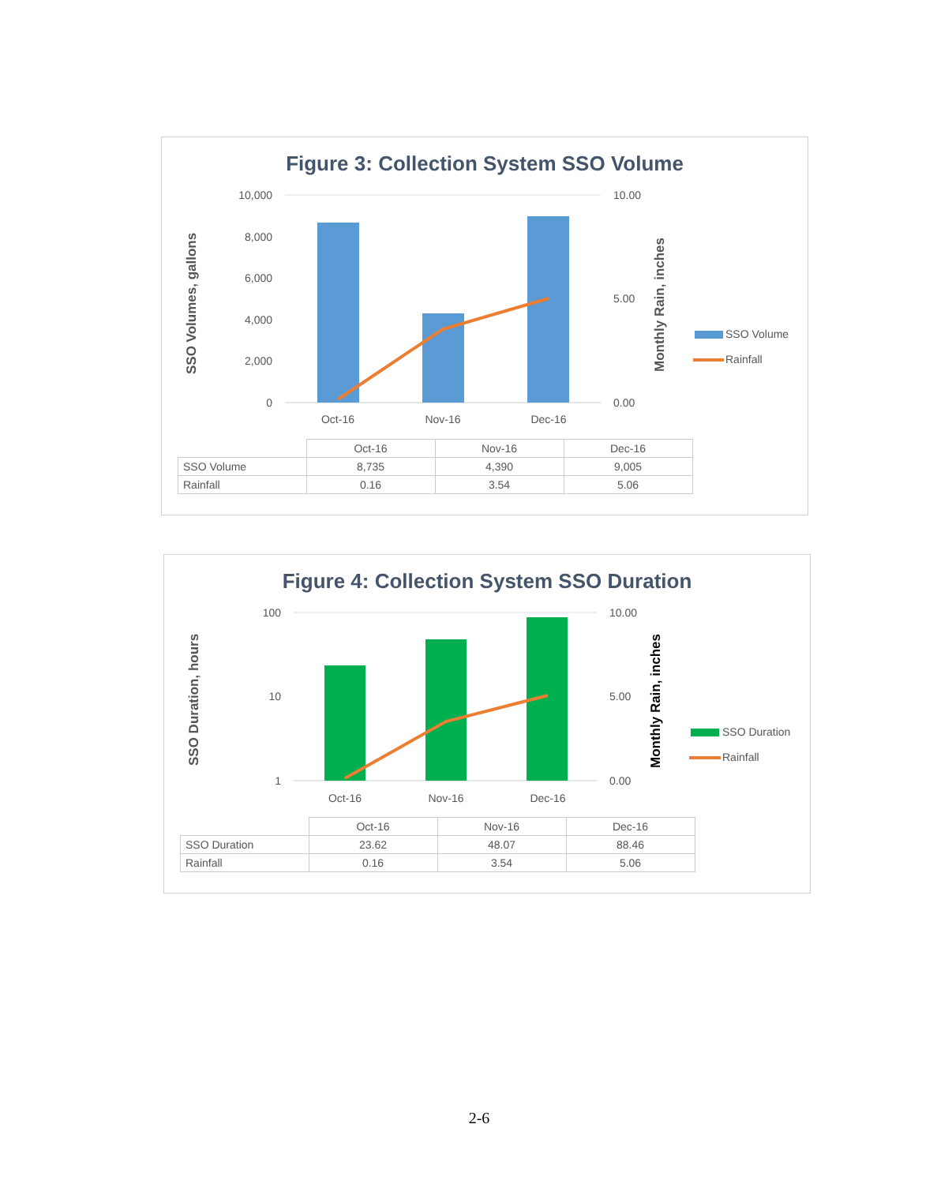Figure 3: Collection System SSO Volume
10,000
8,000
6,000
4,000
2,000
0
10.00
5.00
0.00
Oct-16
Nov-16
Dec-16
SSO Volumes, gallons
Monthly Rain, inches
SSO Volume
Rainfall
| | Oct-16 | Nov-16 | Dec-16 |
| --- | --- | --- | --- |
| SSO Volume | 8,735 | 4,390 | 9,005 |
| Rainfall | 0.16 | 3.54 | 5.06 |
Figure 4: Collection System SSO Duration
100
10
1
10.00
5.00
0.00
Oct-16
Nov-16
Dec-16
SSO Duration, hours
Monthly Rain, inches
SSO Duration
Rainfall
| | Oct-16 | Nov-16 | Dec-16 |
| --- | --- | --- | --- |
| SSO Duration | 23.62 | 48.07 | 88.46 |
| Rainfall | 0.16 | 3.54 | 5.06 |
2-6